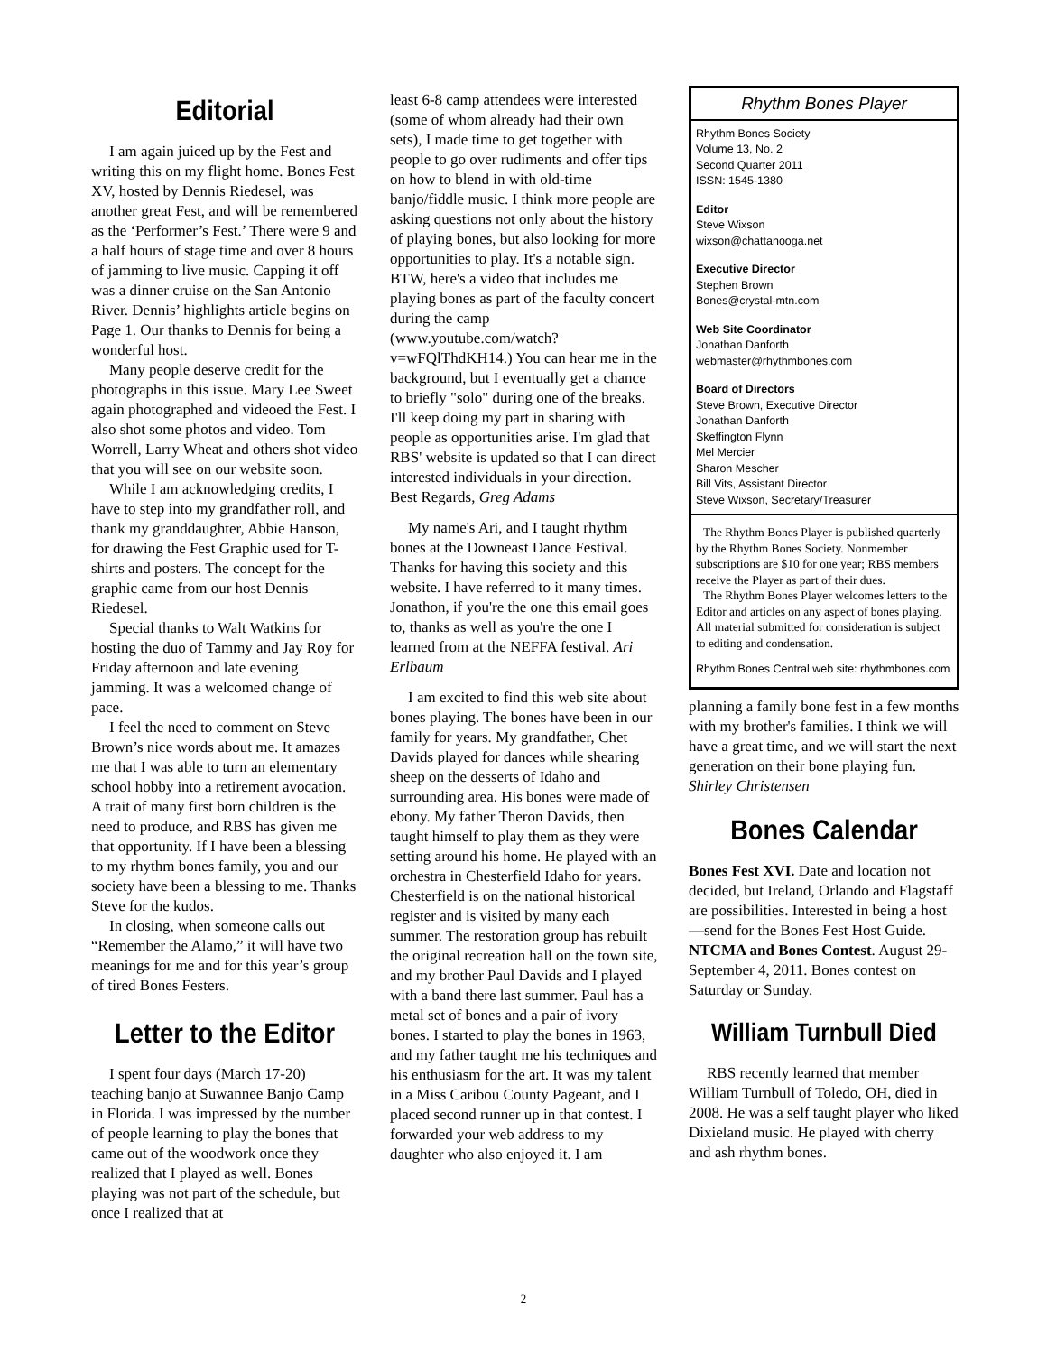Editorial
I am again juiced up by the Fest and writing this on my flight home. Bones Fest XV, hosted by Dennis Riedesel, was another great Fest, and will be remembered as the ‘Performer’s Fest.’ There were 9 and a half hours of stage time and over 8 hours of jamming to live music. Capping it off was a dinner cruise on the San Antonio River. Dennis’ highlights article begins on Page 1. Our thanks to Dennis for being a wonderful host.
Many people deserve credit for the photographs in this issue. Mary Lee Sweet again photographed and videoed the Fest. I also shot some photos and video. Tom Worrell, Larry Wheat and others shot video that you will see on our website soon.
While I am acknowledging credits, I have to step into my grandfather roll, and thank my granddaughter, Abbie Hanson, for drawing the Fest Graphic used for T-shirts and posters. The concept for the graphic came from our host Dennis Riedesel.
Special thanks to Walt Watkins for hosting the duo of Tammy and Jay Roy for Friday afternoon and late evening jamming. It was a welcomed change of pace.
I feel the need to comment on Steve Brown’s nice words about me. It amazes me that I was able to turn an elementary school hobby into a retirement avocation. A trait of many first born children is the need to produce, and RBS has given me that opportunity. If I have been a blessing to my rhythm bones family, you and our society have been a blessing to me. Thanks Steve for the kudos.
In closing, when someone calls out “Remember the Alamo,” it will have two meanings for me and for this year’s group of tired Bones Festers.
Letter to the Editor
I spent four days (March 17-20) teaching banjo at Suwannee Banjo Camp in Florida. I was impressed by the number of people learning to play the bones that came out of the woodwork once they realized that I played as well. Bones playing was not part of the schedule, but once I realized that at
least 6-8 camp attendees were interested (some of whom already had their own sets), I made time to get together with people to go over rudiments and offer tips on how to blend in with old-time banjo/fiddle music. I think more people are asking questions not only about the history of playing bones, but also looking for more opportunities to play. It's a notable sign. BTW, here's a video that includes me playing bones as part of the faculty concert during the camp (www.youtube.com/watch?v=wFQlThdKH14.) You can hear me in the background, but I eventually get a chance to briefly "solo" during one of the breaks. I'll keep doing my part in sharing with people as opportunities arise. I'm glad that RBS' website is updated so that I can direct interested individuals in your direction. Best Regards, Greg Adams
My name's Ari, and I taught rhythm bones at the Downeast Dance Festival. Thanks for having this society and this website. I have referred to it many times. Jonathon, if you're the one this email goes to, thanks as well as you're the one I learned from at the NEFFA festival. Ari Erlbaum
I am excited to find this web site about bones playing. The bones have been in our family for years. My grandfather, Chet Davids played for dances while shearing sheep on the desserts of Idaho and surrounding area. His bones were made of ebony. My father Theron Davids, then taught himself to play them as they were setting around his home. He played with an orchestra in Chesterfield Idaho for years. Chesterfield is on the national historical register and is visited by many each summer. The restoration group has rebuilt the original recreation hall on the town site, and my brother Paul Davids and I played with a band there last summer. Paul has a metal set of bones and a pair of ivory bones. I started to play the bones in 1963, and my father taught me his techniques and his enthusiasm for the art. It was my talent in a Miss Caribou County Pageant, and I placed second runner up in that contest. I forwarded your web address to my daughter who also enjoyed it. I am
Rhythm Bones Player
Rhythm Bones Society
Volume 13, No. 2
Second Quarter 2011
ISSN: 1545-1380
Editor
Steve Wixson
wixson@chattanooga.net
Executive Director
Stephen Brown
Bones@crystal-mtn.com
Web Site Coordinator
Jonathan Danforth
webmaster@rhythmbones.com
Board of Directors
Steve Brown, Executive Director
Jonathan Danforth
Skeffington Flynn
Mel Mercier
Sharon Mescher
Bill Vits, Assistant Director
Steve Wixson, Secretary/Treasurer
The Rhythm Bones Player is published quarterly by the Rhythm Bones Society. Nonmember subscriptions are $10 for one year; RBS members receive the Player as part of their dues.
The Rhythm Bones Player welcomes letters to the Editor and articles on any aspect of bones playing. All material submitted for consideration is subject to editing and condensation.
Rhythm Bones Central web site: rhythmbones.com
planning a family bone fest in a few months with my brother's families. I think we will have a great time, and we will start the next generation on their bone playing fun. Shirley Christensen
Bones Calendar
Bones Fest XVI. Date and location not decided, but Ireland, Orlando and Flagstaff are possibilities. Interested in being a host—send for the Bones Fest Host Guide.
NTCMA and Bones Contest. August 29-September 4, 2011. Bones contest on Saturday or Sunday.
William Turnbull Died
RBS recently learned that member William Turnbull of Toledo, OH, died in 2008. He was a self taught player who liked Dixieland music. He played with cherry and ash rhythm bones.
2